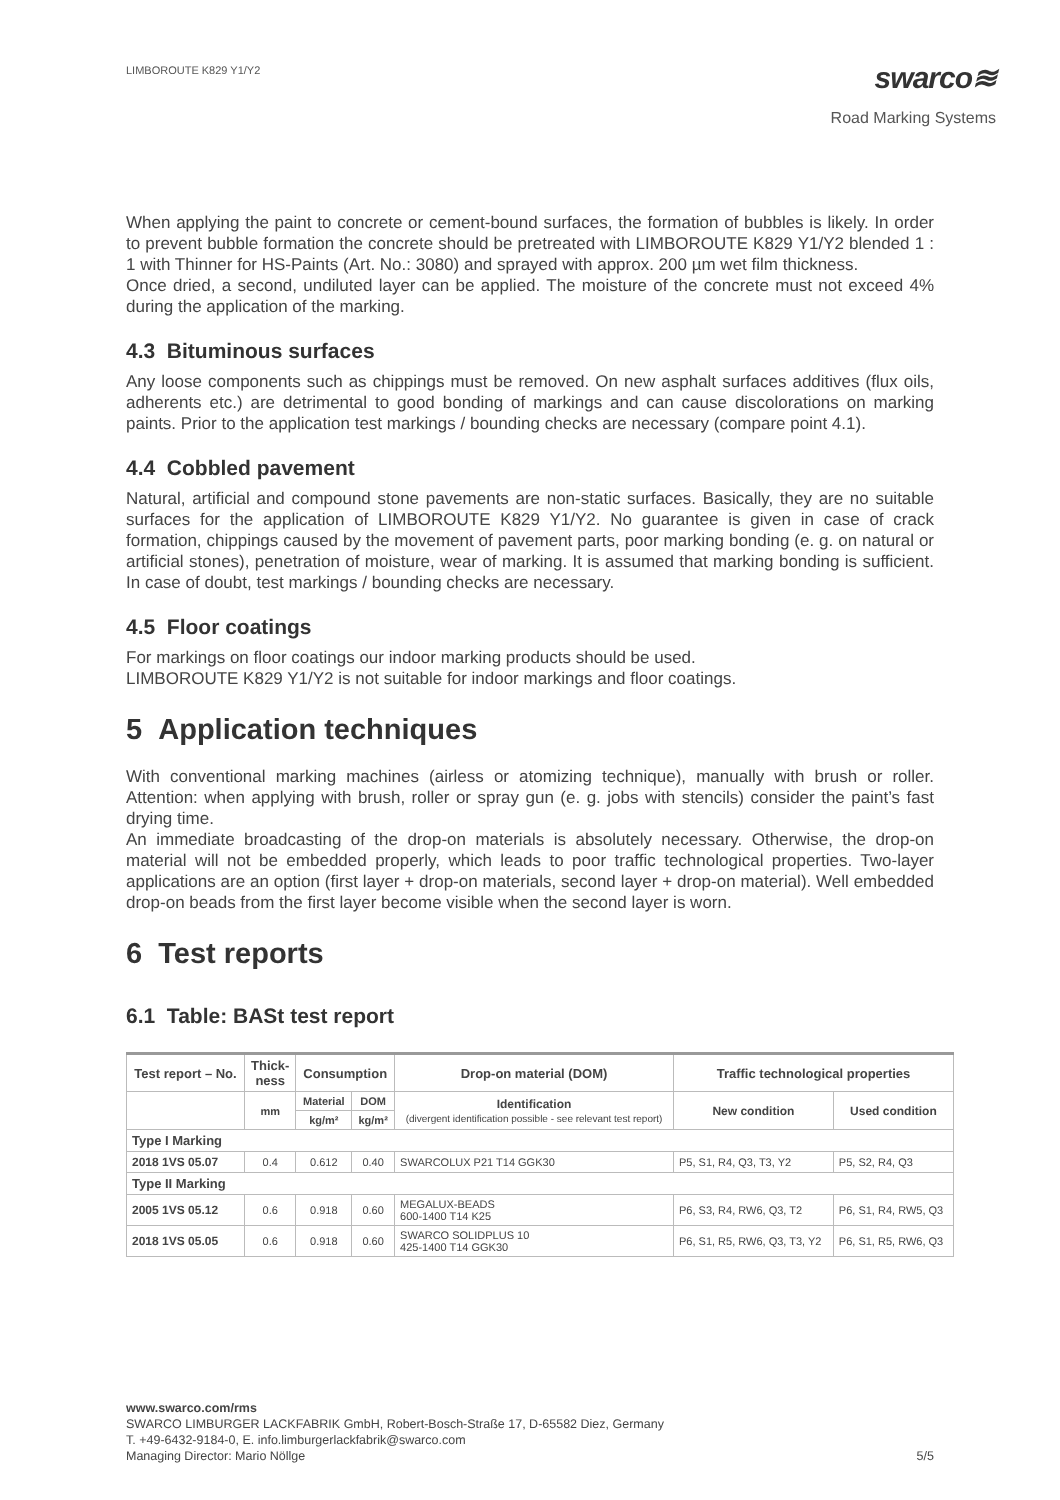LIMBOROUTE K829 Y1/Y2
swarco≋
Road Marking Systems
When applying the paint to concrete or cement-bound surfaces, the formation of bubbles is likely. In order to prevent bubble formation the concrete should be pretreated with LIMBOROUTE K829 Y1/Y2 blended 1 : 1 with Thinner for HS-Paints (Art. No.: 3080) and sprayed with approx. 200 µm wet film thickness.
Once dried, a second, undiluted layer can be applied. The moisture of the concrete must not exceed 4% during the application of the marking.
4.3 Bituminous surfaces
Any loose components such as chippings must be removed. On new asphalt surfaces additives (flux oils, adherents etc.) are detrimental to good bonding of markings and can cause discolorations on marking paints. Prior to the application test markings / bounding checks are necessary (compare point 4.1).
4.4 Cobbled pavement
Natural, artificial and compound stone pavements are non-static surfaces. Basically, they are no suitable surfaces for the application of LIMBOROUTE K829 Y1/Y2. No guarantee is given in case of crack formation, chippings caused by the movement of pavement parts, poor marking bonding (e. g. on natural or artificial stones), penetration of moisture, wear of marking. It is assumed that marking bonding is sufficient. In case of doubt, test markings / bounding checks are necessary.
4.5 Floor coatings
For markings on floor coatings our indoor marking products should be used.
LIMBOROUTE K829 Y1/Y2 is not suitable for indoor markings and floor coatings.
5 Application techniques
With conventional marking machines (airless or atomizing technique), manually with brush or roller. Attention: when applying with brush, roller or spray gun (e. g. jobs with stencils) consider the paint’s fast drying time.
An immediate broadcasting of the drop-on materials is absolutely necessary. Otherwise, the drop-on material will not be embedded properly, which leads to poor traffic technological properties. Two-layer applications are an option (first layer + drop-on materials, second layer + drop-on material). Well embedded drop-on beads from the first layer become visible when the second layer is worn.
6 Test reports
6.1 Table: BASt test report
| Test report – No. | Thick- ness | Consumption | | Drop-on material (DOM) | Traffic technological properties | |
| --- | --- | --- | --- | --- | --- | --- |
| | mm | Material | DOM | Identification (divergent identification possible - see relevant test report) | New condition | Used condition |
| | | kg/m² | kg/m² | | | |
| Type I Marking | | | | | | |
| 2018 1VS 05.07 | 0.4 | 0.612 | 0.40 | SWARCOLUX P21 T14 GGK30 | P5, S1, R4, Q3, T3, Y2 | P5, S2, R4, Q3 |
| Type II Marking | | | | | | |
| 2005 1VS 05.12 | 0.6 | 0.918 | 0.60 | MEGALUX-BEADS 600-1400 T14 K25 | P6, S3, R4, RW6, Q3, T2 | P6, S1, R4, RW5, Q3 |
| 2018 1VS 05.05 | 0.6 | 0.918 | 0.60 | SWARCO SOLIDPLUS 10 425-1400 T14 GGK30 | P6, S1, R5, RW6, Q3, T3, Y2 | P6, S1, R5, RW6, Q3 |
www.swarco.com/rms
SWARCO LIMBURGER LACKFABRIK GmbH, Robert-Bosch-Straße 17, D-65582 Diez, Germany
T. +49-6432-9184-0, E. info.limburgerlackfabrik@swarco.com
Managing Director: Mario Nöllge 5/5